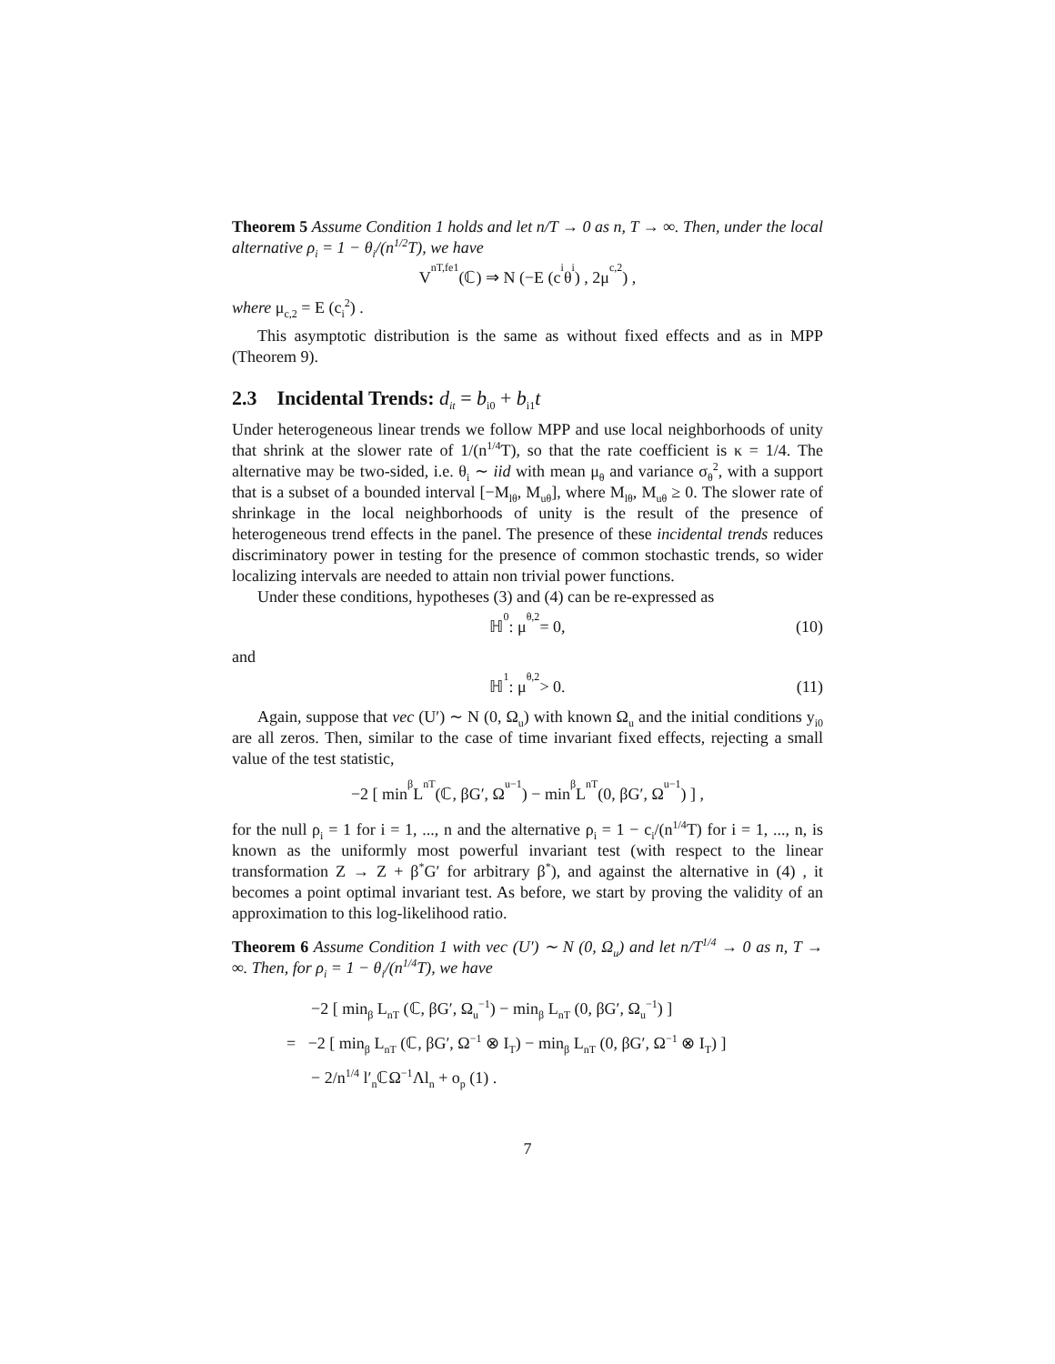Theorem 5 Assume Condition 1 holds and let n/T → 0 as n, T → ∞. Then, under the local alternative ρ<sub>i</sub> = 1 − θ<sub>i</sub>/(n<sup>1/2</sup>T), we have
V<sub>nT,fe1</sub> (ℂ) ⇒ N (−E (c<sub>i</sub>θ<sub>i</sub>) , 2μ<sub>c,2</sub>) ,
where μ<sub>c,2</sub> = E (c<sub>i</sub><sup>2</sup>) .
This asymptotic distribution is the same as without fixed effects and as in MPP (Theorem 9).
2.3 Incidental Trends: d<sub>it</sub> = b<sub>i0</sub> + b<sub>i1</sub>t
Under heterogeneous linear trends we follow MPP and use local neighborhoods of unity that shrink at the slower rate of 1/(n<sup>1/4</sup>T), so that the rate coefficient is κ = 1/4. The alternative may be two-sided, i.e. θ<sub>i</sub> ∼ iid with mean μ<sub>θ</sub> and variance σ<sub>θ</sub><sup>2</sup>, with a support that is a subset of a bounded interval [−M<sub>lθ</sub>, M<sub>uθ</sub>], where M<sub>lθ</sub>, M<sub>uθ</sub> ≥ 0. The slower rate of shrinkage in the local neighborhoods of unity is the result of the presence of heterogeneous trend effects in the panel. The presence of these incidental trends reduces discriminatory power in testing for the presence of common stochastic trends, so wider localizing intervals are needed to attain non trivial power functions.
Under these conditions, hypotheses (3) and (4) can be re-expressed as
ℍ<sub>0</sub> : μ<sub>θ,2</sub> = 0, (10)
and
ℍ<sub>1</sub> : μ<sub>θ,2</sub> > 0. (11)
Again, suppose that vec (U′) ∼ N (0, Ω<sub>u</sub>) with known Ω<sub>u</sub> and the initial conditions y<sub>i0</sub> are all zeros. Then, similar to the case of time invariant fixed effects, rejecting a small value of the test statistic,
−2 [ min<sub>β</sub> L<sub>nT</sub> (ℂ, βG′, Ω<sub>u</sub><sup>−1</sup>) − min<sub>β</sub> L<sub>nT</sub> (0, βG′, Ω<sub>u</sub><sup>−1</sup>) ] ,
for the null ρ<sub>i</sub> = 1 for i = 1, ..., n and the alternative ρ<sub>i</sub> = 1 − c<sub>i</sub>/(n<sup>1/4</sup>T) for i = 1, ..., n, is known as the uniformly most powerful invariant test (with respect to the linear transformation Z → Z + β<sup>*</sup>G′ for arbitrary β<sup>*</sup>), and against the alternative in (4) , it becomes a point optimal invariant test. As before, we start by proving the validity of an approximation to this log-likelihood ratio.
Theorem 6 Assume Condition 1 with vec (U′) ∼ N (0, Ω<sub>u</sub>) and let n/T<sup>1/4</sup> → 0 as n, T → ∞. Then, for ρ<sub>i</sub> = 1 − θ<sub>i</sub>/(n<sup>1/4</sup>T), we have
−2 [ min<sub>β</sub> L<sub>nT</sub> (ℂ, βG′, Ω<sub>u</sub><sup>−1</sup>) − min<sub>β</sub> L<sub>nT</sub> (0, βG′, Ω<sub>u</sub><sup>−1</sup>) ]
= −2 [ min<sub>β</sub> L<sub>nT</sub> (ℂ, βG′, Ω<sup>−1</sup> ⊗ I<sub>T</sub>) − min<sub>β</sub> L<sub>nT</sub> (0, βG′, Ω<sup>−1</sup> ⊗ I<sub>T</sub>) ]
− 2/n<sup>1/4</sup> l′<sub>n</sub>ℂΩ<sup>−1</sup>Λl<sub>n</sub> + o<sub>p</sub> (1) .
7